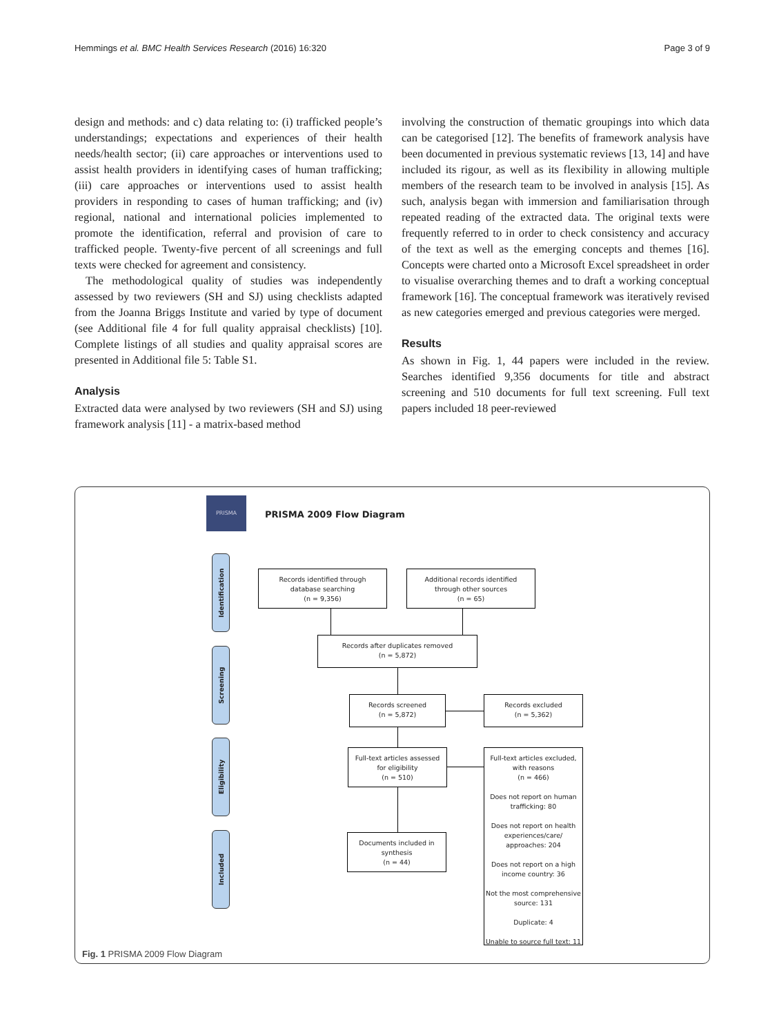Hemmings et al. BMC Health Services Research (2016) 16:320 Page 3 of 9
design and methods: and c) data relating to: (i) trafficked people’s understandings; expectations and experiences of their health needs/health sector; (ii) care approaches or interventions used to assist health providers in identifying cases of human trafficking; (iii) care approaches or interventions used to assist health providers in responding to cases of human trafficking; and (iv) regional, national and international policies implemented to promote the identification, referral and provision of care to trafficked people. Twenty-five percent of all screenings and full texts were checked for agreement and consistency.
The methodological quality of studies was independently assessed by two reviewers (SH and SJ) using checklists adapted from the Joanna Briggs Institute and varied by type of document (see Additional file 4 for full quality appraisal checklists) [10]. Complete listings of all studies and quality appraisal scores are presented in Additional file 5: Table S1.
Analysis
Extracted data were analysed by two reviewers (SH and SJ) using framework analysis [11] - a matrix-based method
involving the construction of thematic groupings into which data can be categorised [12]. The benefits of framework analysis have been documented in previous systematic reviews [13, 14] and have included its rigour, as well as its flexibility in allowing multiple members of the research team to be involved in analysis [15]. As such, analysis began with immersion and familiarisation through repeated reading of the extracted data. The original texts were frequently referred to in order to check consistency and accuracy of the text as well as the emerging concepts and themes [16]. Concepts were charted onto a Microsoft Excel spreadsheet in order to visualise overarching themes and to draft a working conceptual framework [16]. The conceptual framework was iteratively revised as new categories emerged and previous categories were merged.
Results
As shown in Fig. 1, 44 papers were included in the review. Searches identified 9,356 documents for title and abstract screening and 510 documents for full text screening. Full text papers included 18 peer-reviewed
PRISMA
PRISMA 2009 Flow Diagram
Identification
Screening
Eligibility
Included
Records identified through
database searching
(n = 9,356)
Additional records identified
through other sources
(n = 65)
Records after duplicates removed
(n = 5,872)
Records screened
(n = 5,872)
Records excluded
(n = 5,362)
Full-text articles assessed
for eligibility
(n = 510)
Full-text articles excluded,
with reasons
(n = 466)
Does not report on human trafficking: 80
Does not report on health experiences/care/ approaches: 204
Does not report on a high income country: 36
Not the most comprehensive source: 131
Duplicate: 4
Unable to source full text: 11
Documents included in
synthesis
(n = 44)
Fig. 1 PRISMA 2009 Flow Diagram